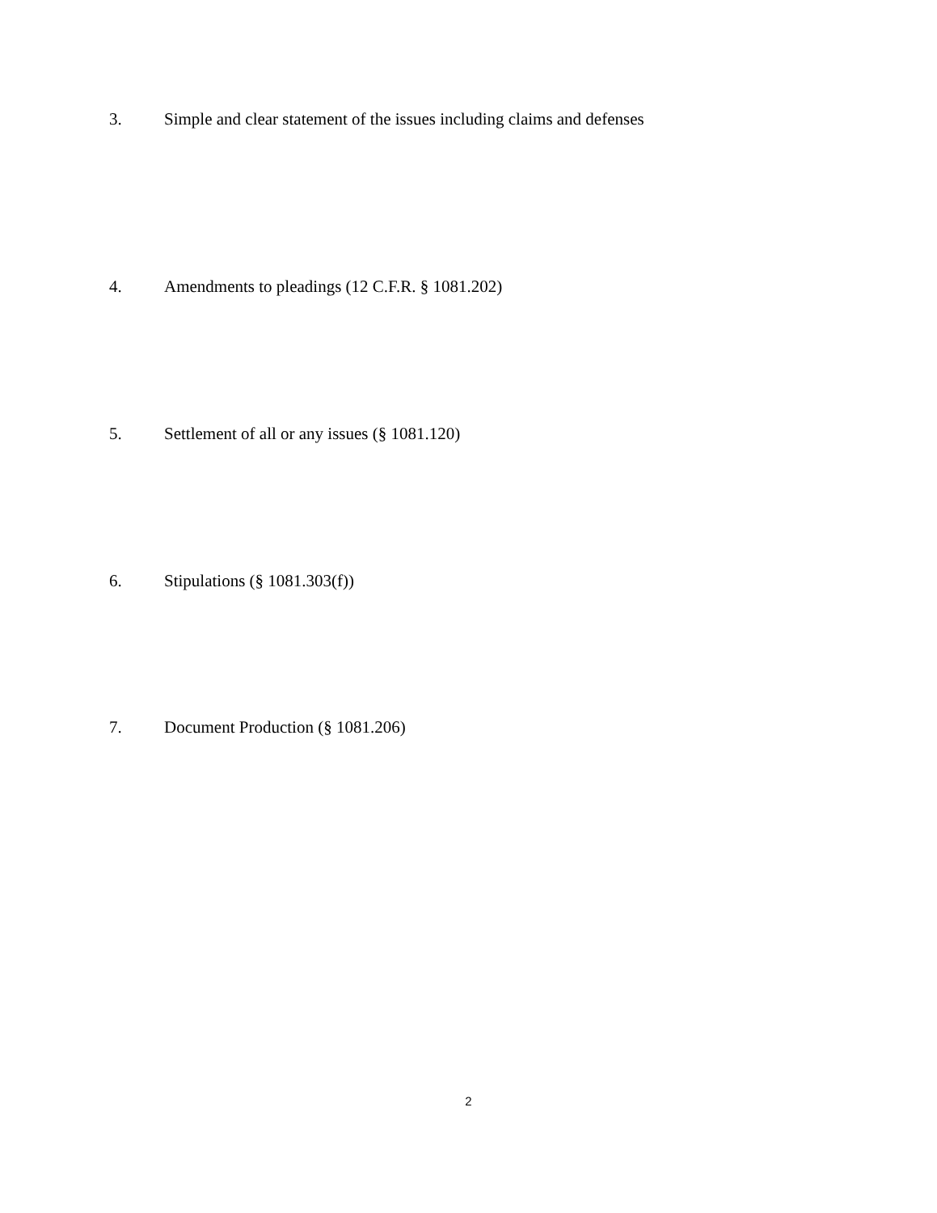3. Simple and clear statement of the issues including claims and defenses
4. Amendments to pleadings (12 C.F.R. § 1081.202)
5. Settlement of all or any issues (§ 1081.120)
6. Stipulations (§ 1081.303(f))
7. Document Production (§ 1081.206)
2